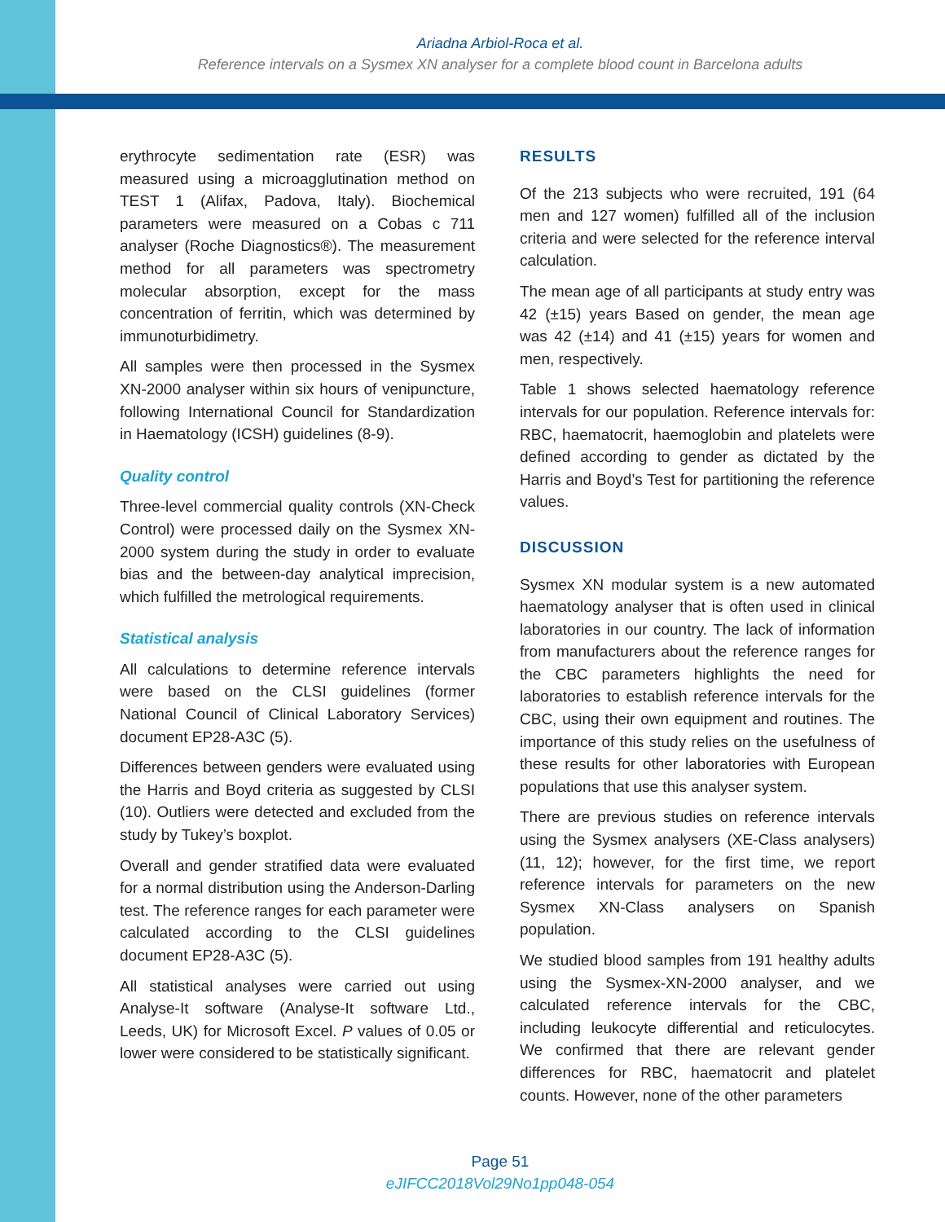Ariadna Arbiol-Roca et al.
Reference intervals on a Sysmex XN analyser for a complete blood count in Barcelona adults
erythrocyte sedimentation rate (ESR) was measured using a microagglutination method on TEST 1 (Alifax, Padova, Italy). Biochemical parameters were measured on a Cobas c 711 analyser (Roche Diagnostics®). The measurement method for all parameters was spectrometry molecular absorption, except for the mass concentration of ferritin, which was determined by immunoturbidimetry.
All samples were then processed in the Sysmex XN-2000 analyser within six hours of venipuncture, following International Council for Standardization in Haematology (ICSH) guidelines (8-9).
Quality control
Three-level commercial quality controls (XN-Check Control) were processed daily on the Sysmex XN-2000 system during the study in order to evaluate bias and the between-day analytical imprecision, which fulfilled the metrological requirements.
Statistical analysis
All calculations to determine reference intervals were based on the CLSI guidelines (former National Council of Clinical Laboratory Services) document EP28-A3C (5).
Differences between genders were evaluated using the Harris and Boyd criteria as suggested by CLSI (10). Outliers were detected and excluded from the study by Tukey’s boxplot.
Overall and gender stratified data were evaluated for a normal distribution using the Anderson-Darling test. The reference ranges for each parameter were calculated according to the CLSI guidelines document EP28-A3C (5).
All statistical analyses were carried out using Analyse-It software (Analyse-It software Ltd., Leeds, UK) for Microsoft Excel. P values of 0.05 or lower were considered to be statistically significant.
RESULTS
Of the 213 subjects who were recruited, 191 (64 men and 127 women) fulfilled all of the inclusion criteria and were selected for the reference interval calculation.
The mean age of all participants at study entry was 42 (±15) years Based on gender, the mean age was 42 (±14) and 41 (±15) years for women and men, respectively.
Table 1 shows selected haematology reference intervals for our population. Reference intervals for: RBC, haematocrit, haemoglobin and platelets were defined according to gender as dictated by the Harris and Boyd’s Test for partitioning the reference values.
DISCUSSION
Sysmex XN modular system is a new automated haematology analyser that is often used in clinical laboratories in our country. The lack of information from manufacturers about the reference ranges for the CBC parameters highlights the need for laboratories to establish reference intervals for the CBC, using their own equipment and routines. The importance of this study relies on the usefulness of these results for other laboratories with European populations that use this analyser system.
There are previous studies on reference intervals using the Sysmex analysers (XE-Class analysers) (11, 12); however, for the first time, we report reference intervals for parameters on the new Sysmex XN-Class analysers on Spanish population.
We studied blood samples from 191 healthy adults using the Sysmex-XN-2000 analyser, and we calculated reference intervals for the CBC, including leukocyte differential and reticulocytes. We confirmed that there are relevant gender differences for RBC, haematocrit and platelet counts. However, none of the other parameters
Page 51
eJIFCC2018Vol29No1pp048-054